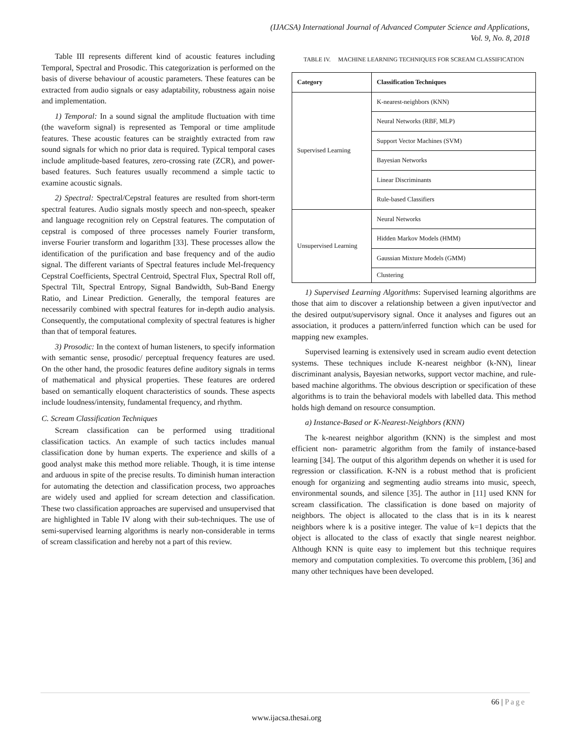(IJACSA) International Journal of Advanced Computer Science and Applications,
Vol. 9, No. 8, 2018
Table III represents different kind of acoustic features including Temporal, Spectral and Prosodic. This categorization is performed on the basis of diverse behaviour of acoustic parameters. These features can be extracted from audio signals or easy adaptability, robustness again noise and implementation.
1) Temporal: In a sound signal the amplitude fluctuation with time (the waveform signal) is represented as Temporal or time amplitude features. These acoustic features can be straightly extracted from raw sound signals for which no prior data is required. Typical temporal cases include amplitude-based features, zero-crossing rate (ZCR), and power-based features. Such features usually recommend a simple tactic to examine acoustic signals.
2) Spectral: Spectral/Cepstral features are resulted from short-term spectral features. Audio signals mostly speech and non-speech, speaker and language recognition rely on Cepstral features. The computation of cepstral is composed of three processes namely Fourier transform, inverse Fourier transform and logarithm [33]. These processes allow the identification of the purification and base frequency and of the audio signal. The different variants of Spectral features include Mel-frequency Cepstral Coefficients, Spectral Centroid, Spectral Flux, Spectral Roll off, Spectral Tilt, Spectral Entropy, Signal Bandwidth, Sub-Band Energy Ratio, and Linear Prediction. Generally, the temporal features are necessarily combined with spectral features for in-depth audio analysis. Consequently, the computational complexity of spectral features is higher than that of temporal features.
3) Prosodic: In the context of human listeners, to specify information with semantic sense, prosodic/ perceptual frequency features are used. On the other hand, the prosodic features define auditory signals in terms of mathematical and physical properties. These features are ordered based on semantically eloquent characteristics of sounds. These aspects include loudness/intensity, fundamental frequency, and rhythm.
C. Scream Classification Techniques
Scream classification can be performed using ttraditional classification tactics. An example of such tactics includes manual classification done by human experts. The experience and skills of a good analyst make this method more reliable. Though, it is time intense and arduous in spite of the precise results. To diminish human interaction for automating the detection and classification process, two approaches are widely used and applied for scream detection and classification. These two classification approaches are supervised and unsupervised that are highlighted in Table IV along with their sub-techniques. The use of semi-supervised learning algorithms is nearly non-considerable in terms of scream classification and hereby not a part of this review.
TABLE IV. MACHINE LEARNING TECHNIQUES FOR SCREAM CLASSIFICATION
| Category | Classification Techniques |
| --- | --- |
| Supervised Learning | K-nearest-neighbors (KNN) |
| | Neural Networks (RBF, MLP) |
| | Support Vector Machines (SVM) |
| | Bayesian Networks |
| | Linear Discriminants |
| | Rule-based Classifiers |
| Unsupervised Learning | Neural Networks |
| | Hidden Markov Models (HMM) |
| | Gaussian Mixture Models (GMM) |
| | Clustering |
1) Supervised Learning Algorithms: Supervised learning algorithms are those that aim to discover a relationship between a given input/vector and the desired output/supervisory signal. Once it analyses and figures out an association, it produces a pattern/inferred function which can be used for mapping new examples.
Supervised learning is extensively used in scream audio event detection systems. These techniques include K-nearest neighbor (k-NN), linear discriminant analysis, Bayesian networks, support vector machine, and rule-based machine algorithms. The obvious description or specification of these algorithms is to train the behavioral models with labelled data. This method holds high demand on resource consumption.
a) Instance-Based or K-Nearest-Neighbors (KNN)
The k-nearest neighbor algorithm (KNN) is the simplest and most efficient non- parametric algorithm from the family of instance-based learning [34]. The output of this algorithm depends on whether it is used for regression or classification. K-NN is a robust method that is proficient enough for organizing and segmenting audio streams into music, speech, environmental sounds, and silence [35]. The author in [11] used KNN for scream classification. The classification is done based on majority of neighbors. The object is allocated to the class that is in its k nearest neighbors where k is a positive integer. The value of k=1 depicts that the object is allocated to the class of exactly that single nearest neighbor. Although KNN is quite easy to implement but this technique requires memory and computation complexities. To overcome this problem, [36] and many other techniques have been developed.
66 | Page
www.ijacsa.thesai.org